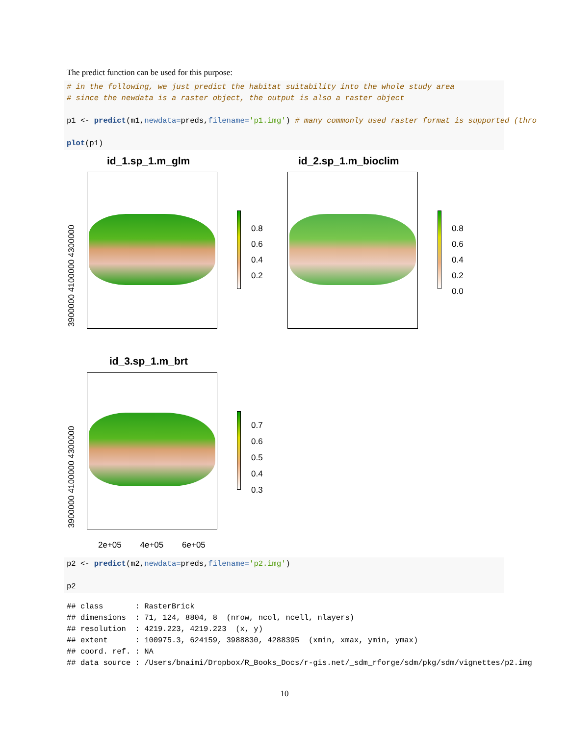The predict function can be used for this purpose:
# in the following, we just predict the habitat suitability into the whole study area
# since the newdata is a raster object, the output is also a raster object

p1 <- predict(m1,newdata=preds,filename='p1.img') # many commonly used raster format is supported (thro

plot(p1)
id_1.sp_1.m_glm
3900000 4100000 4300000
0.8
0.6
0.4
0.2
id_2.sp_1.m_bioclim
0.8
0.6
0.4
0.2
0.0
id_3.sp_1.m_brt
3900000 4100000 4300000
0.7
0.6
0.5
0.4
0.3
2e+05 4e+05 6e+05
p2 <- predict(m2,newdata=preds,filename='p2.img')

p2
## class       : RasterBrick
## dimensions  : 71, 124, 8804, 8  (nrow, ncol, ncell, nlayers)
## resolution  : 4219.223, 4219.223  (x, y)
## extent      : 100975.3, 624159, 3988830, 4288395  (xmin, xmax, ymin, ymax)
## coord. ref. : NA
## data source : /Users/bnaimi/Dropbox/R_Books_Docs/r-gis.net/_sdm_rforge/sdm/pkg/sdm/vignettes/p2.img
10